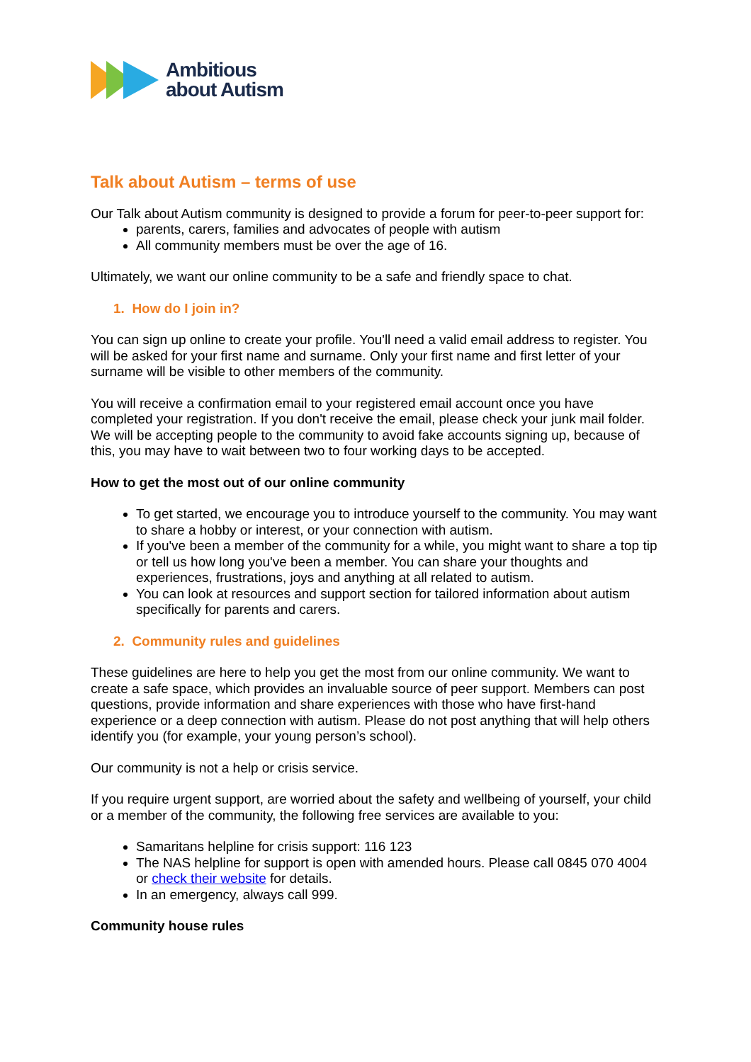Ambitious
about Autism
Talk about Autism – terms of use
Our Talk about Autism community is designed to provide a forum for peer-to-peer support for:
parents, carers, families and advocates of people with autism
All community members must be over the age of 16.
Ultimately, we want our online community to be a safe and friendly space to chat.
1. How do I join in?
You can sign up online to create your profile. You'll need a valid email address to register. You will be asked for your first name and surname. Only your first name and first letter of your surname will be visible to other members of the community.
You will receive a confirmation email to your registered email account once you have completed your registration. If you don't receive the email, please check your junk mail folder. We will be accepting people to the community to avoid fake accounts signing up, because of this, you may have to wait between two to four working days to be accepted.
How to get the most out of our online community
To get started, we encourage you to introduce yourself to the community. You may want to share a hobby or interest, or your connection with autism.
If you've been a member of the community for a while, you might want to share a top tip or tell us how long you've been a member. You can share your thoughts and experiences, frustrations, joys and anything at all related to autism.
You can look at resources and support section for tailored information about autism specifically for parents and carers.
2. Community rules and guidelines
These guidelines are here to help you get the most from our online community. We want to create a safe space, which provides an invaluable source of peer support. Members can post questions, provide information and share experiences with those who have first-hand experience or a deep connection with autism. Please do not post anything that will help others identify you (for example, your young person’s school).
Our community is not a help or crisis service.
If you require urgent support, are worried about the safety and wellbeing of yourself, your child or a member of the community, the following free services are available to you:
Samaritans helpline for crisis support: 116 123
The NAS helpline for support is open with amended hours. Please call 0845 070 4004 or check their website for details.
In an emergency, always call 999.
Community house rules